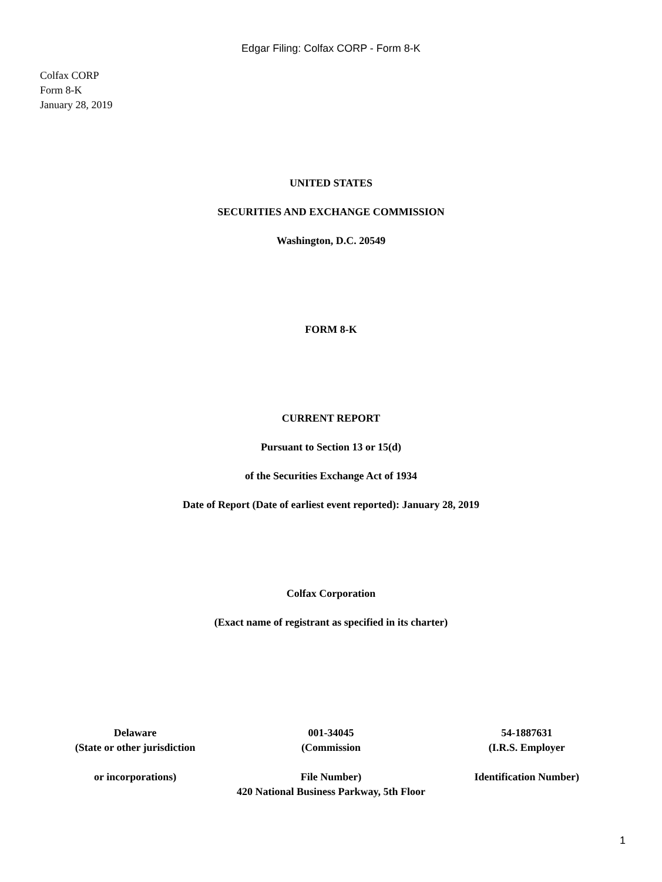Edgar Filing: Colfax CORP - Form 8-K
Colfax CORP
Form 8-K
January 28, 2019
UNITED STATES
SECURITIES AND EXCHANGE COMMISSION
Washington, D.C. 20549
FORM 8-K
CURRENT REPORT
Pursuant to Section 13 or 15(d)
of the Securities Exchange Act of 1934
Date of Report (Date of earliest event reported): January 28, 2019
Colfax Corporation
(Exact name of registrant as specified in its charter)
| Delaware | 001-34045 | 54-1887631 |
| (State or other jurisdiction | (Commission | (I.R.S. Employer |
| or incorporations) | File Number) | Identification Number) |
420 National Business Parkway, 5th Floor
1